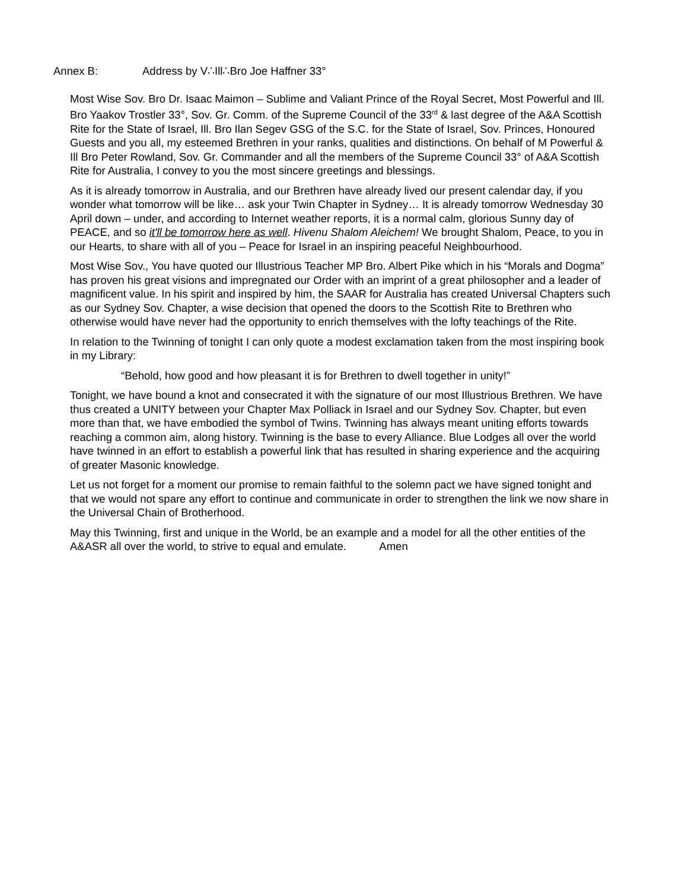Annex B: Address by V∴Ill∴Bro Joe Haffner 33°
Most Wise Sov. Bro Dr. Isaac Maimon – Sublime and Valiant Prince of the Royal Secret, Most Powerful and Ill. Bro Yaakov Trostler 33°, Sov. Gr. Comm. of the Supreme Council of the 33<sup>rd</sup> & last degree of the A&A Scottish Rite for the State of Israel, Ill. Bro Ilan Segev GSG of the S.C. for the State of Israel, Sov. Princes, Honoured Guests and you all, my esteemed Brethren in your ranks, qualities and distinctions. On behalf of M Powerful & Ill Bro Peter Rowland, Sov. Gr. Commander and all the members of the Supreme Council 33° of A&A Scottish Rite for Australia, I convey to you the most sincere greetings and blessings.
As it is already tomorrow in Australia, and our Brethren have already lived our present calendar day, if you wonder what tomorrow will be like… ask your Twin Chapter in Sydney… It is already tomorrow Wednesday 30 April down – under, and according to Internet weather reports, it is a normal calm, glorious Sunny day of PEACE, and so it'll be tomorrow here as well. Hivenu Shalom Aleichem! We brought Shalom, Peace, to you in our Hearts, to share with all of you – Peace for Israel in an inspiring peaceful Neighbourhood.
Most Wise Sov., You have quoted our Illustrious Teacher MP Bro. Albert Pike which in his “Morals and Dogma” has proven his great visions and impregnated our Order with an imprint of a great philosopher and a leader of magnificent value. In his spirit and inspired by him, the SAAR for Australia has created Universal Chapters such as our Sydney Sov. Chapter, a wise decision that opened the doors to the Scottish Rite to Brethren who otherwise would have never had the opportunity to enrich themselves with the lofty teachings of the Rite.
In relation to the Twinning of tonight I can only quote a modest exclamation taken from the most inspiring book in my Library:
“Behold, how good and how pleasant it is for Brethren to dwell together in unity!”
Tonight, we have bound a knot and consecrated it with the signature of our most Illustrious Brethren. We have thus created a UNITY between your Chapter Max Polliack in Israel and our Sydney Sov. Chapter, but even more than that, we have embodied the symbol of Twins. Twinning has always meant uniting efforts towards reaching a common aim, along history. Twinning is the base to every Alliance. Blue Lodges all over the world have twinned in an effort to establish a powerful link that has resulted in sharing experience and the acquiring of greater Masonic knowledge.
Let us not forget for a moment our promise to remain faithful to the solemn pact we have signed tonight and that we would not spare any effort to continue and communicate in order to strengthen the link we now share in the Universal Chain of Brotherhood.
May this Twinning, first and unique in the World, be an example and a model for all the other entities of the A&ASR all over the world, to strive to equal and emulate. Amen